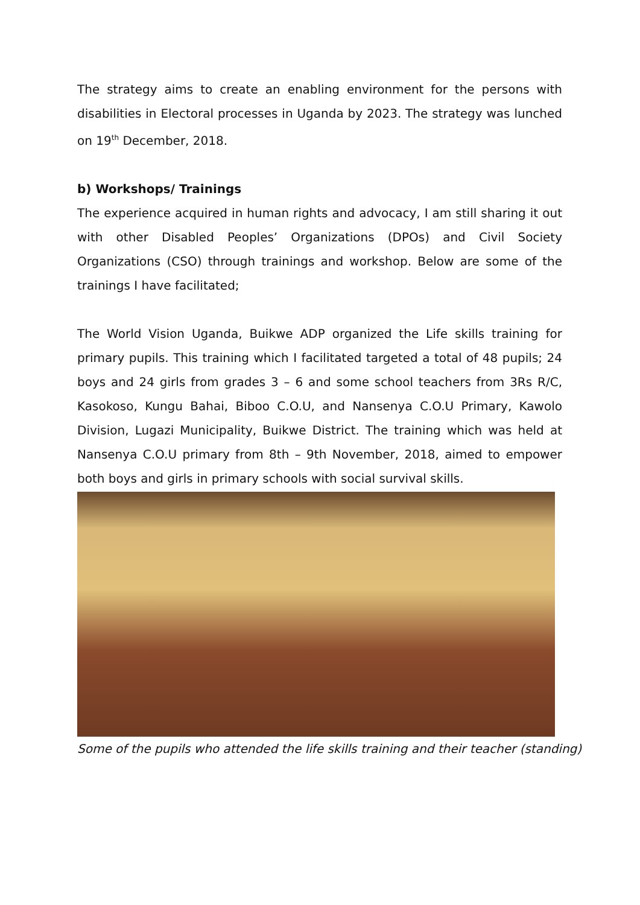The strategy aims to create an enabling environment for the persons with disabilities in Electoral processes in Uganda by 2023. The strategy was lunched on 19<sup>th</sup> December, 2018.
b) Workshops/ Trainings
The experience acquired in human rights and advocacy, I am still sharing it out with other Disabled Peoples’ Organizations (DPOs) and Civil Society Organizations (CSO) through trainings and workshop. Below are some of the trainings I have facilitated;
The World Vision Uganda, Buikwe ADP organized the Life skills training for primary pupils. This training which I facilitated targeted a total of 48 pupils; 24 boys and 24 girls from grades 3 – 6 and some school teachers from 3Rs R/C, Kasokoso, Kungu Bahai, Biboo C.O.U, and Nansenya C.O.U Primary, Kawolo Division, Lugazi Municipality, Buikwe District. The training which was held at Nansenya C.O.U primary from 8th – 9th November, 2018, aimed to empower both boys and girls in primary schools with social survival skills.
Some of the pupils who attended the life skills training and their teacher (standing)